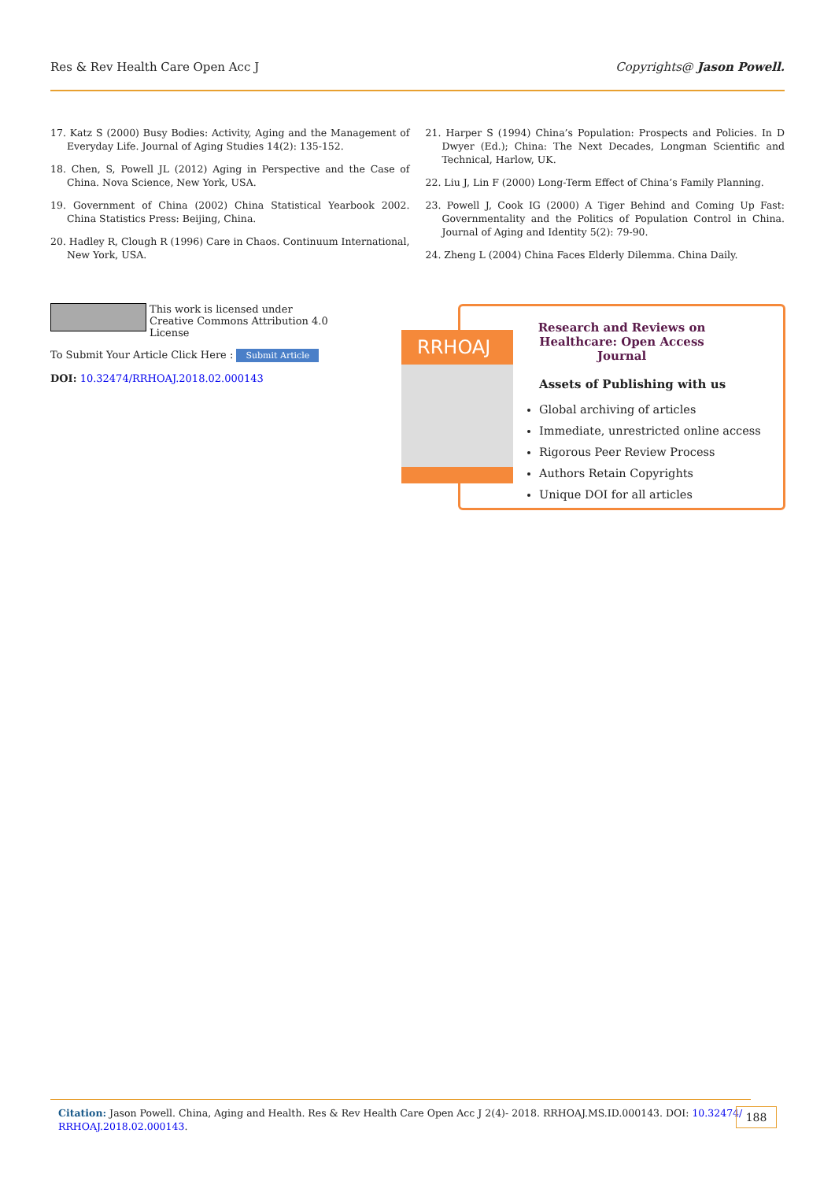Res & Rev Health Care Open Acc J Copyrights@ Jason Powell.
17. Katz S (2000) Busy Bodies: Activity, Aging and the Management of Everyday Life. Journal of Aging Studies 14(2): 135-152.
18. Chen, S, Powell JL (2012) Aging in Perspective and the Case of China. Nova Science, New York, USA.
19. Government of China (2002) China Statistical Yearbook 2002. China Statistics Press: Beijing, China.
20. Hadley R, Clough R (1996) Care in Chaos. Continuum International, New York, USA.
21. Harper S (1994) China’s Population: Prospects and Policies. In D Dwyer (Ed.); China: The Next Decades, Longman Scientific and Technical, Harlow, UK.
22. Liu J, Lin F (2000) Long-Term Effect of China’s Family Planning.
23. Powell J, Cook IG (2000) A Tiger Behind and Coming Up Fast: Governmentality and the Politics of Population Control in China. Journal of Aging and Identity 5(2): 79-90.
24. Zheng L (2004) China Faces Elderly Dilemma. China Daily.
This work is licensed under Creative Commons Attribution 4.0 License
To Submit Your Article Click Here : Submit Article
DOI: 10.32474/RRHOAJ.2018.02.000143
Research and Reviews on Healthcare: Open Access Journal
Assets of Publishing with us
Global archiving of articles
Immediate, unrestricted online access
Rigorous Peer Review Process
Authors Retain Copyrights
Unique DOI for all articles
RRHOAJ
Citation: Jason Powell. China, Aging and Health. Res & Rev Health Care Open Acc J 2(4)- 2018. RRHOAJ.MS.ID.000143. DOI: 10.32474/ RRHOAJ.2018.02.000143.
188